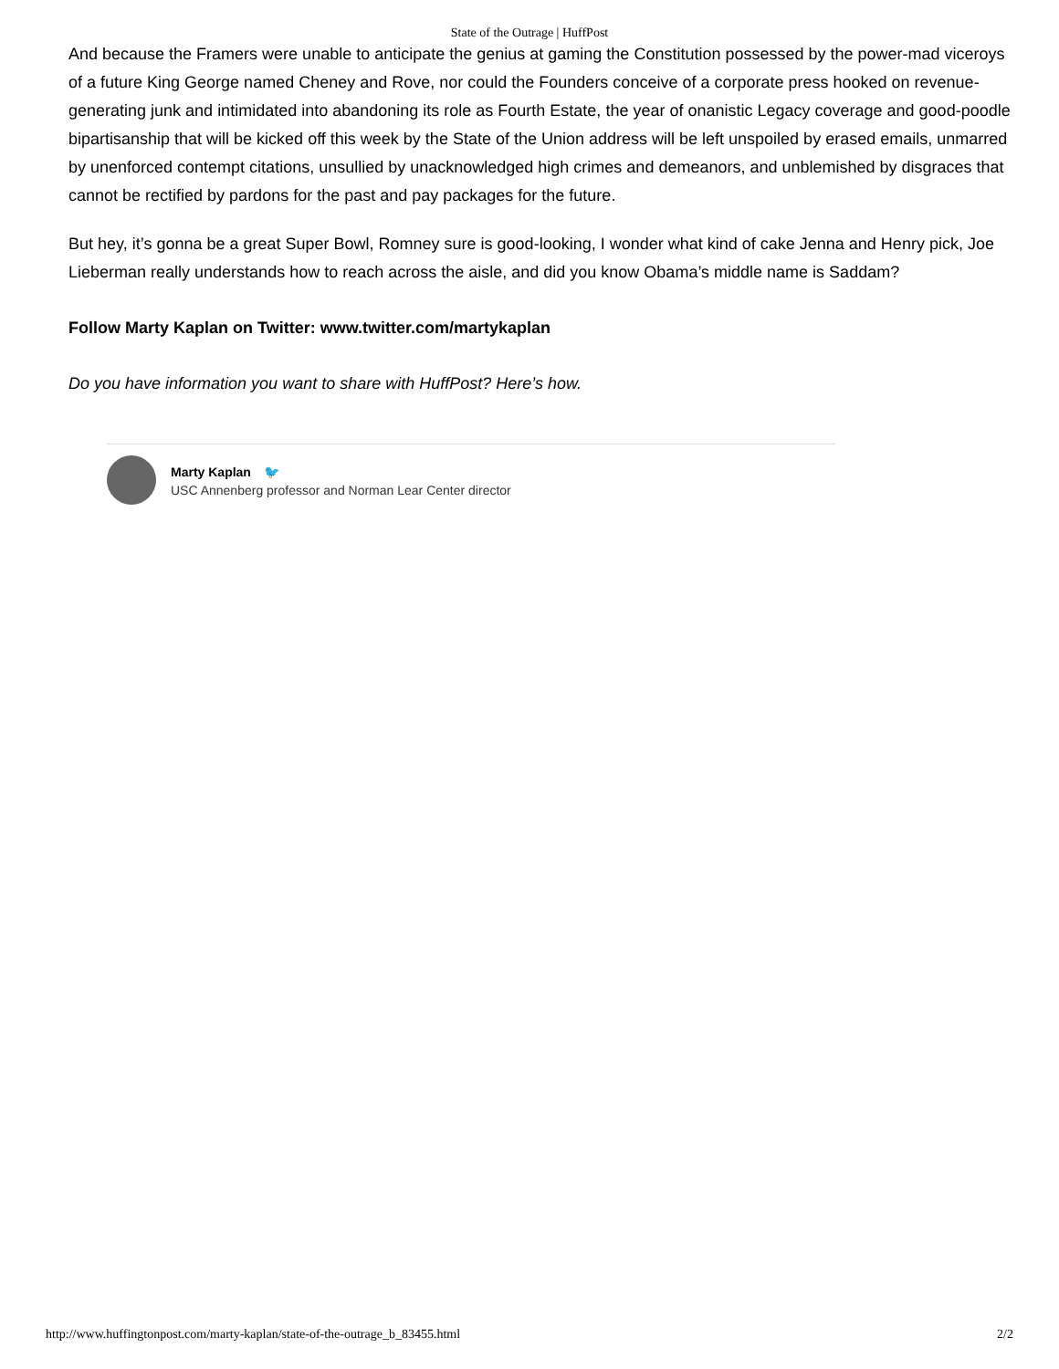State of the Outrage | HuffPost
And because the Framers were unable to anticipate the genius at gaming the Constitution possessed by the power-mad viceroys of a future King George named Cheney and Rove, nor could the Founders conceive of a corporate press hooked on revenue-generating junk and intimidated into abandoning its role as Fourth Estate, the year of onanistic Legacy coverage and good-poodle bipartisanship that will be kicked off this week by the State of the Union address will be left unspoiled by erased emails, unmarred by unenforced contempt citations, unsullied by unacknowledged high crimes and demeanors, and unblemished by disgraces that cannot be rectified by pardons for the past and pay packages for the future.
But hey, it’s gonna be a great Super Bowl, Romney sure is good-looking, I wonder what kind of cake Jenna and Henry pick, Joe Lieberman really understands how to reach across the aisle, and did you know Obama’s middle name is Saddam?
Follow Marty Kaplan on Twitter: www.twitter.com/martykaplan
Do you have information you want to share with HuffPost? Here’s how.
Marty Kaplan 🐦
USC Annenberg professor and Norman Lear Center director
http://www.huffingtonpost.com/marty-kaplan/state-of-the-outrage_b_83455.html 2/2